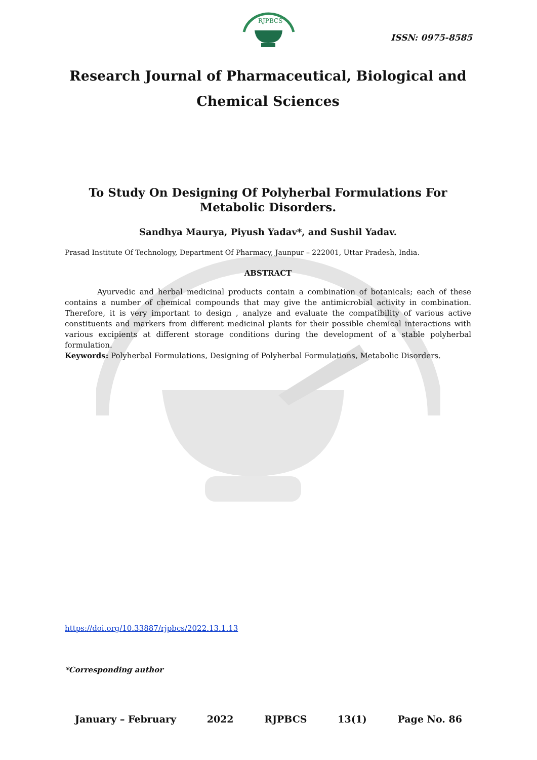RJPBCS
ISSN: 0975-8585
Research Journal of Pharmaceutical, Biological and Chemical Sciences
To Study On Designing Of Polyherbal Formulations For Metabolic Disorders.
Sandhya Maurya, Piyush Yadav*, and Sushil Yadav.
Prasad Institute Of Technology, Department Of Pharmacy, Jaunpur – 222001, Uttar Pradesh, India.
ABSTRACT
Ayurvedic and herbal medicinal products contain a combination of botanicals; each of these contains a number of chemical compounds that may give the antimicrobial activity in combination. Therefore, it is very important to design , analyze and evaluate the compatibility of various active constituents and markers from different medicinal plants for their possible chemical interactions with various excipients at different storage conditions during the development of a stable polyherbal formulation.
Keywords: Polyherbal Formulations, Designing of Polyherbal Formulations, Metabolic Disorders.
https://doi.org/10.33887/rjpbcs/2022.13.1.13
*Corresponding author
January – February 2022 RJPBCS 13(1) Page No. 86